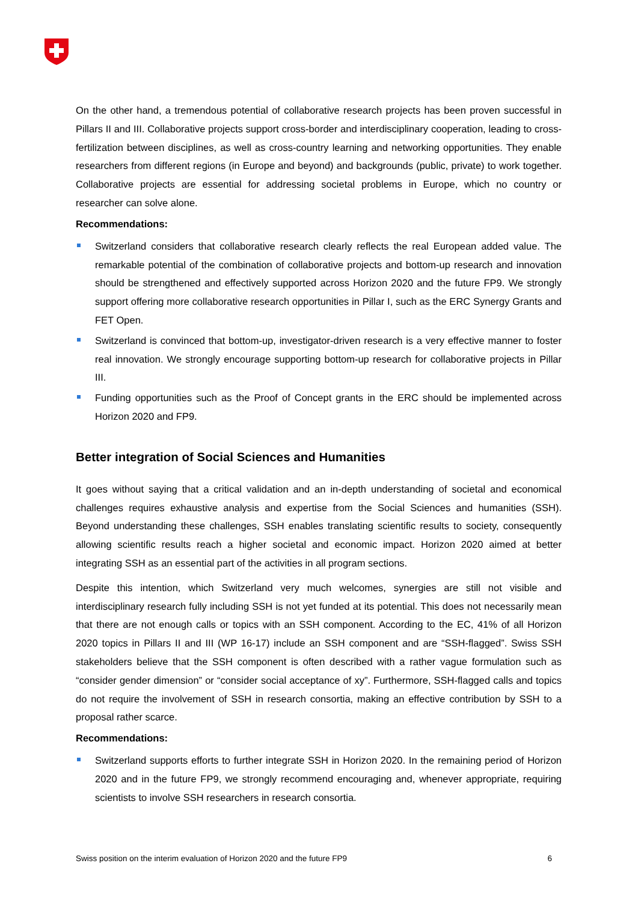On the other hand, a tremendous potential of collaborative research projects has been proven successful in Pillars II and III. Collaborative projects support cross-border and interdisciplinary cooperation, leading to cross-fertilization between disciplines, as well as cross-country learning and networking opportunities. They enable researchers from different regions (in Europe and beyond) and backgrounds (public, private) to work together. Collaborative projects are essential for addressing societal problems in Europe, which no country or researcher can solve alone.
Recommendations:
Switzerland considers that collaborative research clearly reflects the real European added value. The remarkable potential of the combination of collaborative projects and bottom-up research and innovation should be strengthened and effectively supported across Horizon 2020 and the future FP9. We strongly support offering more collaborative research opportunities in Pillar I, such as the ERC Synergy Grants and FET Open.
Switzerland is convinced that bottom-up, investigator-driven research is a very effective manner to foster real innovation. We strongly encourage supporting bottom-up research for collaborative projects in Pillar III.
Funding opportunities such as the Proof of Concept grants in the ERC should be implemented across Horizon 2020 and FP9.
Better integration of Social Sciences and Humanities
It goes without saying that a critical validation and an in-depth understanding of societal and economical challenges requires exhaustive analysis and expertise from the Social Sciences and humanities (SSH). Beyond understanding these challenges, SSH enables translating scientific results to society, consequently allowing scientific results reach a higher societal and economic impact. Horizon 2020 aimed at better integrating SSH as an essential part of the activities in all program sections.
Despite this intention, which Switzerland very much welcomes, synergies are still not visible and interdisciplinary research fully including SSH is not yet funded at its potential. This does not necessarily mean that there are not enough calls or topics with an SSH component. According to the EC, 41% of all Horizon 2020 topics in Pillars II and III (WP 16-17) include an SSH component and are “SSH-flagged”. Swiss SSH stakeholders believe that the SSH component is often described with a rather vague formulation such as “consider gender dimension” or “consider social acceptance of xy”. Furthermore, SSH-flagged calls and topics do not require the involvement of SSH in research consortia, making an effective contribution by SSH to a proposal rather scarce.
Recommendations:
Switzerland supports efforts to further integrate SSH in Horizon 2020. In the remaining period of Horizon 2020 and in the future FP9, we strongly recommend encouraging and, whenever appropriate, requiring scientists to involve SSH researchers in research consortia.
Swiss position on the interim evaluation of Horizon 2020 and the future FP9 6